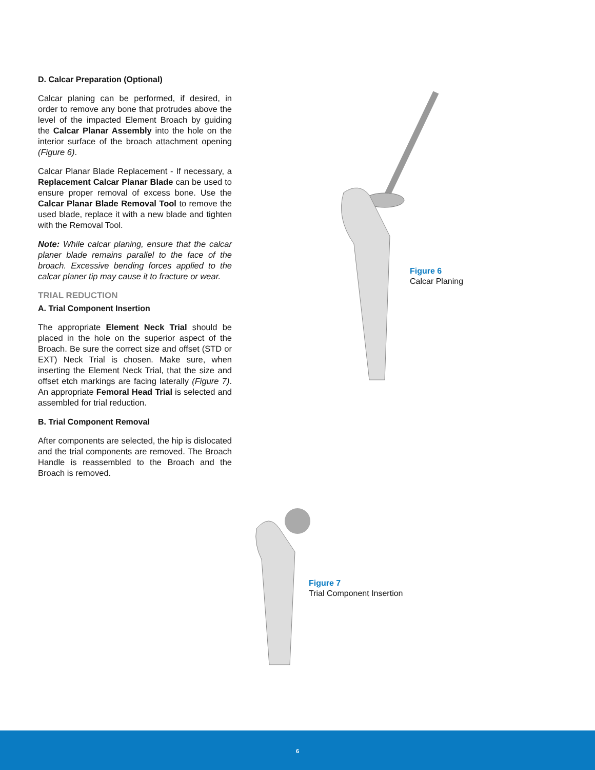D. Calcar Preparation (Optional)
Calcar planing can be performed, if desired, in order to remove any bone that protrudes above the level of the impacted Element Broach by guiding the Calcar Planar Assembly into the hole on the interior surface of the broach attachment opening (Figure 6).
Calcar Planar Blade Replacement - If necessary, a Replacement Calcar Planar Blade can be used to ensure proper removal of excess bone. Use the Calcar Planar Blade Removal Tool to remove the used blade, replace it with a new blade and tighten with the Removal Tool.
Note: While calcar planing, ensure that the calcar planer blade remains parallel to the face of the broach. Excessive bending forces applied to the calcar planer tip may cause it to fracture or wear.
TRIAL REDUCTION
A. Trial Component Insertion
The appropriate Element Neck Trial should be placed in the hole on the superior aspect of the Broach. Be sure the correct size and offset (STD or EXT) Neck Trial is chosen. Make sure, when inserting the Element Neck Trial, that the size and offset etch markings are facing laterally (Figure 7). An appropriate Femoral Head Trial is selected and assembled for trial reduction.
B. Trial Component Removal
After components are selected, the hip is dislocated and the trial components are removed. The Broach Handle is reassembled to the Broach and the Broach is removed.
Figure 6
Calcar Planing
Figure 7
Trial Component Insertion
6